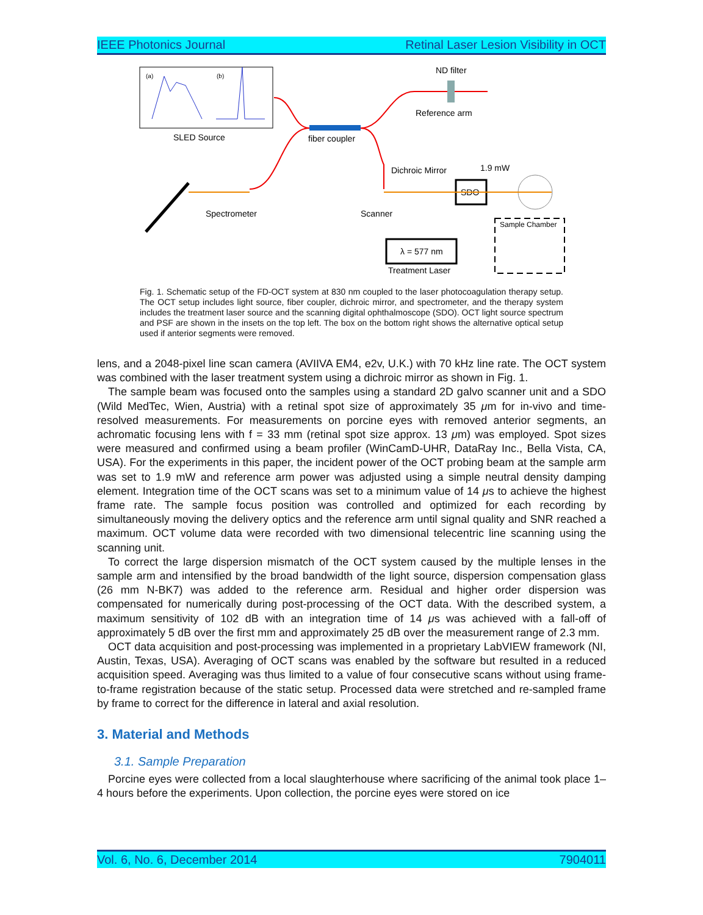IEEE Photonics Journal Retinal Laser Lesion Visibility in OCT
(a)
(b)
SLED Source
fiber coupler
ND filter
Reference arm
Dichroic Mirror
1.9 mW
SDO
Scanner
Spectrometer
λ = 577 nm
Treatment Laser
Sample Chamber
Fig. 1. Schematic setup of the FD-OCT system at 830 nm coupled to the laser photocoagulation therapy setup. The OCT setup includes light source, fiber coupler, dichroic mirror, and spectrometer, and the therapy system includes the treatment laser source and the scanning digital ophthalmoscope (SDO). OCT light source spectrum and PSF are shown in the insets on the top left. The box on the bottom right shows the alternative optical setup used if anterior segments were removed.
lens, and a 2048-pixel line scan camera (AVIIVA EM4, e2v, U.K.) with 70 kHz line rate. The OCT system was combined with the laser treatment system using a dichroic mirror as shown in Fig. 1.
The sample beam was focused onto the samples using a standard 2D galvo scanner unit and a SDO (Wild MedTec, Wien, Austria) with a retinal spot size of approximately 35 μm for in-vivo and time-resolved measurements. For measurements on porcine eyes with removed anterior segments, an achromatic focusing lens with f = 33 mm (retinal spot size approx. 13 μm) was employed. Spot sizes were measured and confirmed using a beam profiler (WinCamD-UHR, DataRay Inc., Bella Vista, CA, USA). For the experiments in this paper, the incident power of the OCT probing beam at the sample arm was set to 1.9 mW and reference arm power was adjusted using a simple neutral density damping element. Integration time of the OCT scans was set to a minimum value of 14 μs to achieve the highest frame rate. The sample focus position was controlled and optimized for each recording by simultaneously moving the delivery optics and the reference arm until signal quality and SNR reached a maximum. OCT volume data were recorded with two dimensional telecentric line scanning using the scanning unit.
To correct the large dispersion mismatch of the OCT system caused by the multiple lenses in the sample arm and intensified by the broad bandwidth of the light source, dispersion compensation glass (26 mm N-BK7) was added to the reference arm. Residual and higher order dispersion was compensated for numerically during post-processing of the OCT data. With the described system, a maximum sensitivity of 102 dB with an integration time of 14 μs was achieved with a fall-off of approximately 5 dB over the first mm and approximately 25 dB over the measurement range of 2.3 mm.
OCT data acquisition and post-processing was implemented in a proprietary LabVIEW framework (NI, Austin, Texas, USA). Averaging of OCT scans was enabled by the software but resulted in a reduced acquisition speed. Averaging was thus limited to a value of four consecutive scans without using frame-to-frame registration because of the static setup. Processed data were stretched and re-sampled frame by frame to correct for the difference in lateral and axial resolution.
3. Material and Methods
3.1. Sample Preparation
Porcine eyes were collected from a local slaughterhouse where sacrificing of the animal took place 1–4 hours before the experiments. Upon collection, the porcine eyes were stored on ice
Vol. 6, No. 6, December 2014 7904011